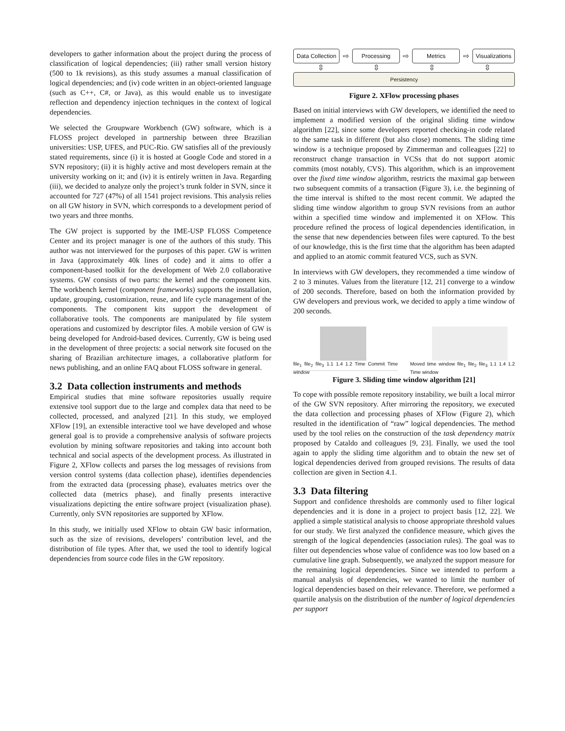developers to gather information about the project during the process of classification of logical dependencies; (iii) rather small version history (500 to 1k revisions), as this study assumes a manual classification of logical dependencies; and (iv) code written in an object-oriented language (such as C++, C#, or Java), as this would enable us to investigate reflection and dependency injection techniques in the context of logical dependencies.
We selected the Groupware Workbench (GW) software, which is a FLOSS project developed in partnership between three Brazilian universities: USP, UFES, and PUC-Rio. GW satisfies all of the previously stated requirements, since (i) it is hosted at Google Code and stored in a SVN repository; (ii) it is highly active and most developers remain at the university working on it; and (iv) it is entirely written in Java. Regarding (iii), we decided to analyze only the project’s trunk folder in SVN, since it accounted for 727 (47%) of all 1541 project revisions. This analysis relies on all GW history in SVN, which corresponds to a development period of two years and three months.
The GW project is supported by the IME-USP FLOSS Competence Center and its project manager is one of the authors of this study. This author was not interviewed for the purposes of this paper. GW is written in Java (approximately 40k lines of code) and it aims to offer a component-based toolkit for the development of Web 2.0 collaborative systems. GW consists of two parts: the kernel and the component kits. The workbench kernel (component frameworks) supports the installation, update, grouping, customization, reuse, and life cycle management of the components. The component kits support the development of collaborative tools. The components are manipulated by file system operations and customized by descriptor files. A mobile version of GW is being developed for Android-based devices. Currently, GW is being used in the development of three projects: a social network site focused on the sharing of Brazilian architecture images, a collaborative platform for news publishing, and an online FAQ about FLOSS software in general.
3.2 Data collection instruments and methods
Empirical studies that mine software repositories usually require extensive tool support due to the large and complex data that need to be collected, processed, and analyzed [21]. In this study, we employed XFlow [19], an extensible interactive tool we have developed and whose general goal is to provide a comprehensive analysis of software projects evolution by mining software repositories and taking into account both technical and social aspects of the development process. As illustrated in Figure 2, XFlow collects and parses the log messages of revisions from version control systems (data collection phase), identifies dependencies from the extracted data (processing phase), evaluates metrics over the collected data (metrics phase), and finally presents interactive visualizations depicting the entire software project (visualization phase). Currently, only SVN repositories are supported by XFlow.
In this study, we initially used XFlow to obtain GW basic information, such as the size of revisions, developers’ contribution level, and the distribution of file types. After that, we used the tool to identify logical dependencies from source code files in the GW repository.
Data Collection ⇨ Processing ⇨ Metrics ⇨ Visualizations
⇳ ⇳ ⇳ ⇳
Persistency
Figure 2. XFlow processing phases
Based on initial interviews with GW developers, we identified the need to implement a modified version of the original sliding time window algorithm [22], since some developers reported checking-in code related to the same task in different (but also close) moments. The sliding time window is a technique proposed by Zimmerman and colleagues [22] to reconstruct change transaction in VCSs that do not support atomic commits (most notably, CVS). This algorithm, which is an improvement over the fixed time window algorithm, restricts the maximal gap between two subsequent commits of a transaction (Figure 3), i.e. the beginning of the time interval is shifted to the most recent commit. We adapted the sliding time window algorithm to group SVN revisions from an author within a specified time window and implemented it on XFlow. This procedure refined the process of logical dependencies identification, in the sense that new dependencies between files were captured. To the best of our knowledge, this is the first time that the algorithm has been adapted and applied to an atomic commit featured VCS, such as SVN.
In interviews with GW developers, they recommended a time window of 2 to 3 minutes. Values from the literature [12, 21] converge to a window of 200 seconds. Therefore, based on both the information provided by GW developers and previous work, we decided to apply a time window of 200 seconds.
file<sub>1</sub> file<sub>2</sub> file<sub>3</sub> 1.1 1.4 1.2 Time Commit Time window
Moved time window file<sub>1</sub> file<sub>2</sub> file<sub>3</sub> 1.1 1.4 1.2 Time window
Figure 3. Sliding time window algorithm [21]
To cope with possible remote repository instability, we built a local mirror of the GW SVN repository. After mirroring the repository, we executed the data collection and processing phases of XFlow (Figure 2), which resulted in the identification of “raw” logical dependencies. The method used by the tool relies on the construction of the task dependency matrix proposed by Cataldo and colleagues [9, 23]. Finally, we used the tool again to apply the sliding time algorithm and to obtain the new set of logical dependencies derived from grouped revisions. The results of data collection are given in Section 4.1.
3.3 Data filtering
Support and confidence thresholds are commonly used to filter logical dependencies and it is done in a project to project basis [12, 22]. We applied a simple statistical analysis to choose appropriate threshold values for our study. We first analyzed the confidence measure, which gives the strength of the logical dependencies (association rules). The goal was to filter out dependencies whose value of confidence was too low based on a cumulative line graph. Subsequently, we analyzed the support measure for the remaining logical dependencies. Since we intended to perform a manual analysis of dependencies, we wanted to limit the number of logical dependencies based on their relevance. Therefore, we performed a quartile analysis on the distribution of the number of logical dependencies per support